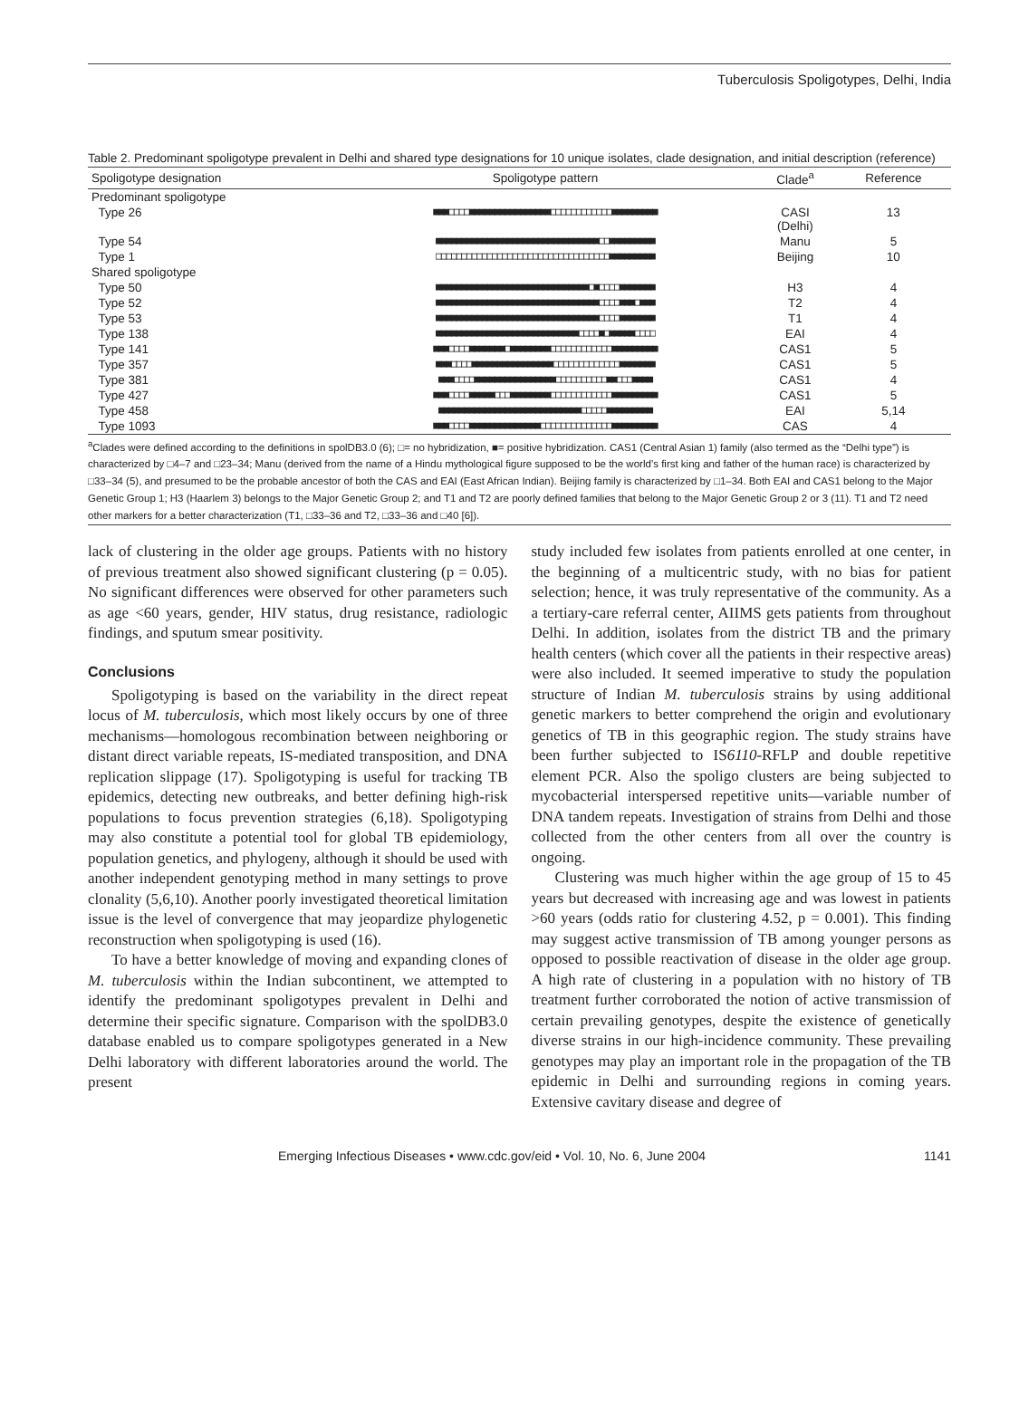Tuberculosis Spoligotypes, Delhi, India
Table 2. Predominant spoligotype prevalent in Delhi and shared type designations for 10 unique isolates, clade designation, and initial description (reference)
| Spoligotype designation | Spoligotype pattern | Clade<sup>a</sup> | Reference |
| --- | --- | --- | --- |
| Predominant spoligotype | | | |
| Type 26 | ■■■□□□□■■■■■■■■■■■■■■■■□□□□□□□□□□□□■■■■■■■■■ | CASI (Delhi) | 13 |
| Type 54 | ■■■■■■■■■■■■■■■■■■■■■■■■■■■■■■■■□□■■■■■■■■■ | Manu | 5 |
| Type 1 | □□□□□□□□□□□□□□□□□□□□□□□□□□□□□□□□□□■■■■■■■■■ | Beijing | 10 |
| Shared spoligotype | | | |
| Type 50 | ■■■■■■■■■■■■■■■■■■■■■■■■■■■■■■□■□□□□■■■■■■■ | H3 | 4 |
| Type 52 | ■■■■■■■■■■■■■■■■■■■■■■■■■■■■■■■■□□□□■■■□■■■ | T2 | 4 |
| Type 53 | ■■■■■■■■■■■■■■■■■■■■■■■■■■■■■■■■□□□□■■■■■■■ | T1 | 4 |
| Type 138 | ■■■■■■■■■■■■■■■■■■■■■■■■■■■■□□□□■□■■■■■□□□□ | EAI | 4 |
| Type 141 | ■■■□□□□■■■■■■■□■■■■■■■■□□□□□□□□□□□□■■■■■■■■■ | CAS1 | 5 |
| Type 357 | ■■■□□□□■■■■■■■■■■■■■■■■□□□□□□□□□□□□□■■■■■■■ | CAS1 | 5 |
| Type 381 | ■■■□□□□■■■■■■■■■■■■■■■■□□□□□□□□□□■■□□□■■■■ | CAS1 | 4 |
| Type 427 | ■■■□□□□■■■■■□□□■■■■■■■■□□□□□□□□□□□□■■■■■■■■■ | CAS1 | 5 |
| Type 458 | ■■■■■■■■■■■■■■■■■■■■■■■■■■■■□□□□□■■■■■■■■■ | EAI | 5,14 |
| Type 1093 | ■■■□□□□■■■■■■■■■■■■■■□□□□□□□□□□□□□□■■■■■■■■■ | CAS | 4 |
<sup>a</sup> Clades were defined according to the definitions in spolDB3.0 (6); □= no hybridization, ■= positive hybridization. CAS1 (Central Asian 1) family (also termed as the “Delhi type”) is characterized by □4–7 and □23–34; Manu (derived from the name of a Hindu mythological figure supposed to be the world’s first king and father of the human race) is characterized by □33–34 (5), and presumed to be the probable ancestor of both the CAS and EAI (East African Indian). Beijing family is characterized by □1–34. Both EAI and CAS1 belong to the Major Genetic Group 1; H3 (Haarlem 3) belongs to the Major Genetic Group 2; and T1 and T2 are poorly defined families that belong to the Major Genetic Group 2 or 3 (11). T1 and T2 need other markers for a better characterization (T1, □33–36 and T2, □33–36 and □40 [6]).
lack of clustering in the older age groups. Patients with no history of previous treatment also showed significant clustering (p = 0.05). No significant differences were observed for other parameters such as age <60 years, gender, HIV status, drug resistance, radiologic findings, and sputum smear positivity.
Conclusions
Spoligotyping is based on the variability in the direct repeat locus of M. tuberculosis, which most likely occurs by one of three mechanisms—homologous recombination between neighboring or distant direct variable repeats, IS-mediated transposition, and DNA replication slippage (17). Spoligotyping is useful for tracking TB epidemics, detecting new outbreaks, and better defining high-risk populations to focus prevention strategies (6,18). Spoligotyping may also constitute a potential tool for global TB epidemiology, population genetics, and phylogeny, although it should be used with another independent genotyping method in many settings to prove clonality (5,6,10). Another poorly investigated theoretical limitation issue is the level of convergence that may jeopardize phylogenetic reconstruction when spoligotyping is used (16).
To have a better knowledge of moving and expanding clones of M. tuberculosis within the Indian subcontinent, we attempted to identify the predominant spoligotypes prevalent in Delhi and determine their specific signature. Comparison with the spolDB3.0 database enabled us to compare spoligotypes generated in a New Delhi laboratory with different laboratories around the world. The present
study included few isolates from patients enrolled at one center, in the beginning of a multicentric study, with no bias for patient selection; hence, it was truly representative of the community. As a a tertiary-care referral center, AIIMS gets patients from throughout Delhi. In addition, isolates from the district TB and the primary health centers (which cover all the patients in their respective areas) were also included. It seemed imperative to study the population structure of Indian M. tuberculosis strains by using additional genetic markers to better comprehend the origin and evolutionary genetics of TB in this geographic region. The study strains have been further subjected to IS6110-RFLP and double repetitive element PCR. Also the spoligo clusters are being subjected to mycobacterial interspersed repetitive units—variable number of DNA tandem repeats. Investigation of strains from Delhi and those collected from the other centers from all over the country is ongoing.
Clustering was much higher within the age group of 15 to 45 years but decreased with increasing age and was lowest in patients >60 years (odds ratio for clustering 4.52, p = 0.001). This finding may suggest active transmission of TB among younger persons as opposed to possible reactivation of disease in the older age group. A high rate of clustering in a population with no history of TB treatment further corroborated the notion of active transmission of certain prevailing genotypes, despite the existence of genetically diverse strains in our high-incidence community. These prevailing genotypes may play an important role in the propagation of the TB epidemic in Delhi and surrounding regions in coming years. Extensive cavitary disease and degree of
Emerging Infectious Diseases • www.cdc.gov/eid • Vol. 10, No. 6, June 2004 1141